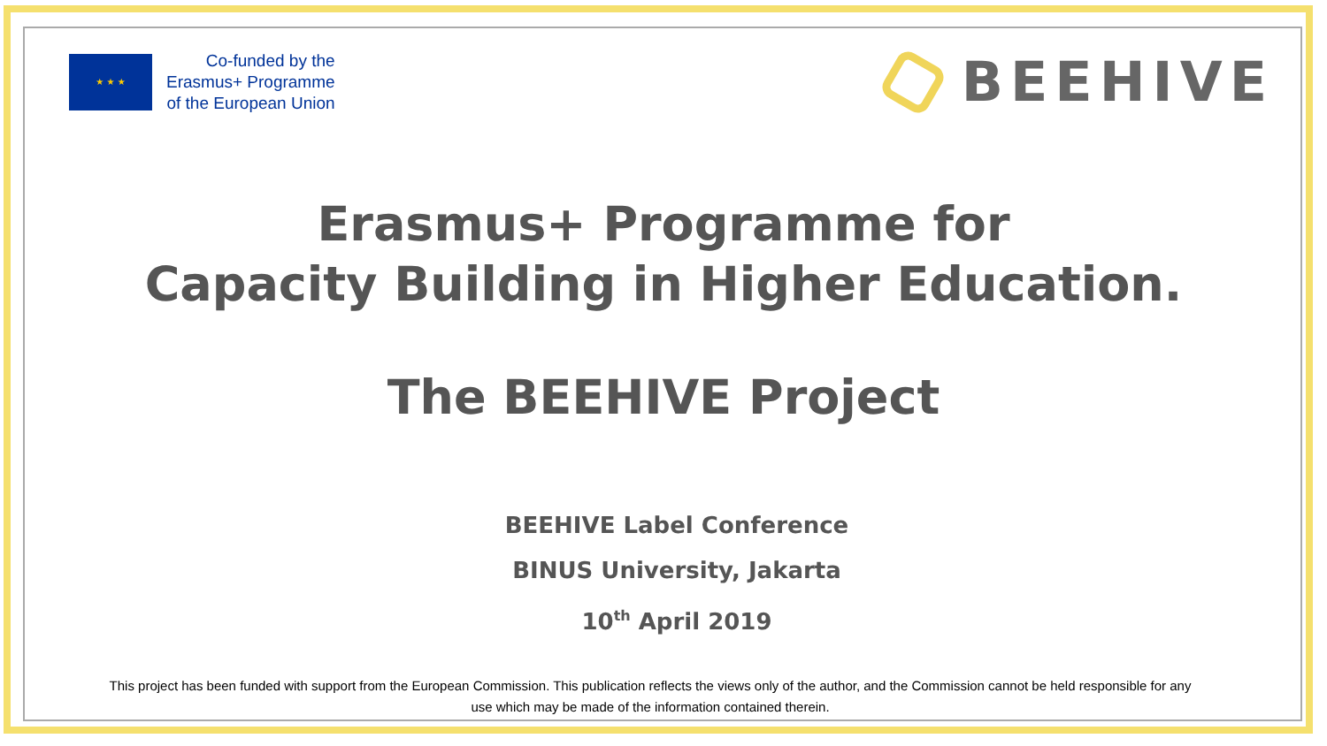★ ★ ★
Co-funded by the
Erasmus+ Programme
of the European Union
BEEHIVE
Erasmus+ Programme for
Capacity Building in Higher Education.
The BEEHIVE Project
BEEHIVE Label Conference
BINUS University, Jakarta
10<sup>th</sup> April 2019
This project has been funded with support from the European Commission. This publication reflects the views only of the author, and the Commission cannot be held responsible for any use which may be made of the information contained therein.